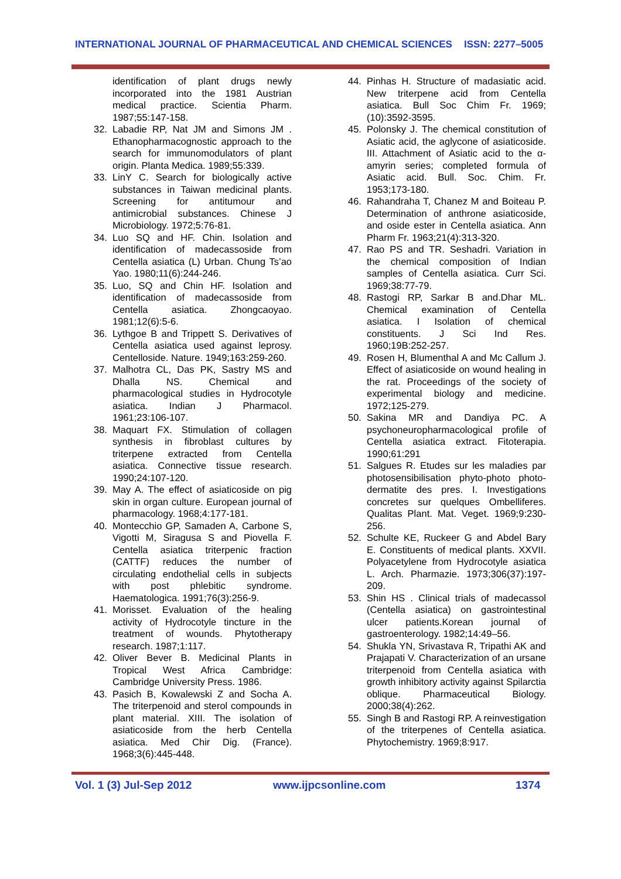INTERNATIONAL JOURNAL OF PHARMACEUTICAL AND CHEMICAL SCIENCES ISSN: 2277–5005
identification of plant drugs newly incorporated into the 1981 Austrian medical practice. Scientia Pharm. 1987;55:147-158.
32. Labadie RP, Nat JM and Simons JM . Ethanopharmacognostic approach to the search for immunomodulators of plant origin. Planta Medica. 1989;55:339.
33. LinY C. Search for biologically active substances in Taiwan medicinal plants. Screening for antitumour and antimicrobial substances. Chinese J Microbiology. 1972;5:76-81.
34. Luo SQ and HF. Chin. Isolation and identification of madecassoside from Centella asiatica (L) Urban. Chung Ts’ao Yao. 1980;11(6):244-246.
35. Luo, SQ and Chin HF. Isolation and identification of madecassoside from Centella asiatica. Zhongcaoyao. 1981;12(6):5-6.
36. Lythgoe B and Trippett S. Derivatives of Centella asiatica used against leprosy. Centelloside. Nature. 1949;163:259-260.
37. Malhotra CL, Das PK, Sastry MS and Dhalla NS. Chemical and pharmacological studies in Hydrocotyle asiatica. Indian J Pharmacol. 1961;23:106-107.
38. Maquart FX. Stimulation of collagen synthesis in fibroblast cultures by triterpene extracted from Centella asiatica. Connective tissue research. 1990;24:107-120.
39. May A. The effect of asiaticoside on pig skin in organ culture. European journal of pharmacology. 1968;4:177-181.
40. Montecchio GP, Samaden A, Carbone S, Vigotti M, Siragusa S and Piovella F. Centella asiatica triterpenic fraction (CATTF) reduces the number of circulating endothelial cells in subjects with post phlebitic syndrome. Haematologica. 1991;76(3):256-9.
41. Morisset. Evaluation of the healing activity of Hydrocotyle tincture in the treatment of wounds. Phytotherapy research. 1987;1:117.
42. Oliver Bever B. Medicinal Plants in Tropical West Africa Cambridge: Cambridge University Press. 1986.
43. Pasich B, Kowalewski Z and Socha A. The triterpenoid and sterol compounds in plant material. XIII. The isolation of asiaticoside from the herb Centella asiatica. Med Chir Dig. (France). 1968;3(6):445-448.
44. Pinhas H. Structure of madasiatic acid. New triterpene acid from Centella asiatica. Bull Soc Chim Fr. 1969;(10):3592-3595.
45. Polonsky J. The chemical constitution of Asiatic acid, the aglycone of asiaticoside. III. Attachment of Asiatic acid to the α-amyrin series; completed formula of Asiatic acid. Bull. Soc. Chim. Fr. 1953;173-180.
46. Rahandraha T, Chanez M and Boiteau P. Determination of anthrone asiaticoside, and oside ester in Centella asiatica. Ann Pharm Fr. 1963;21(4):313-320.
47. Rao PS and TR. Seshadri. Variation in the chemical composition of Indian samples of Centella asiatica. Curr Sci. 1969;38:77-79.
48. Rastogi RP, Sarkar B and.Dhar ML. Chemical examination of Centella asiatica. I Isolation of chemical constituents. J Sci Ind Res. 1960;19B:252-257.
49. Rosen H, Blumenthal A and Mc Callum J. Effect of asiaticoside on wound healing in the rat. Proceedings of the society of experimental biology and medicine. 1972;125-279.
50. Sakina MR and Dandiya PC. A psychoneuropharmacological profile of Centella asiatica extract. Fitoterapia. 1990;61:291
51. Salgues R. Etudes sur les maladies par photosensibilisation phyto-photo photo-dermatite des pres. I. Investigations concretes sur quelques Ombelliferes. Qualitas Plant. Mat. Veget. 1969;9:230-256.
52. Schulte KE, Ruckeer G and Abdel Bary E. Constituents of medical plants. XXVII. Polyacetylene from Hydrocotyle asiatica L. Arch. Pharmazie. 1973;306(37):197-209.
53. Shin HS . Clinical trials of madecassol (Centella asiatica) on gastrointestinal ulcer patients.Korean journal of gastroenterology. 1982;14:49–56.
54. Shukla YN, Srivastava R, Tripathi AK and Prajapati V. Characterization of an ursane triterpenoid from Centella asiatica with growth inhibitory activity against Spilarctia oblique. Pharmaceutical Biology. 2000;38(4):262.
55. Singh B and Rastogi RP. A reinvestigation of the triterpenes of Centella asiatica. Phytochemistry. 1969;8:917.
Vol. 1 (3) Jul-Sep 2012 www.ijpcsonline.com 1374